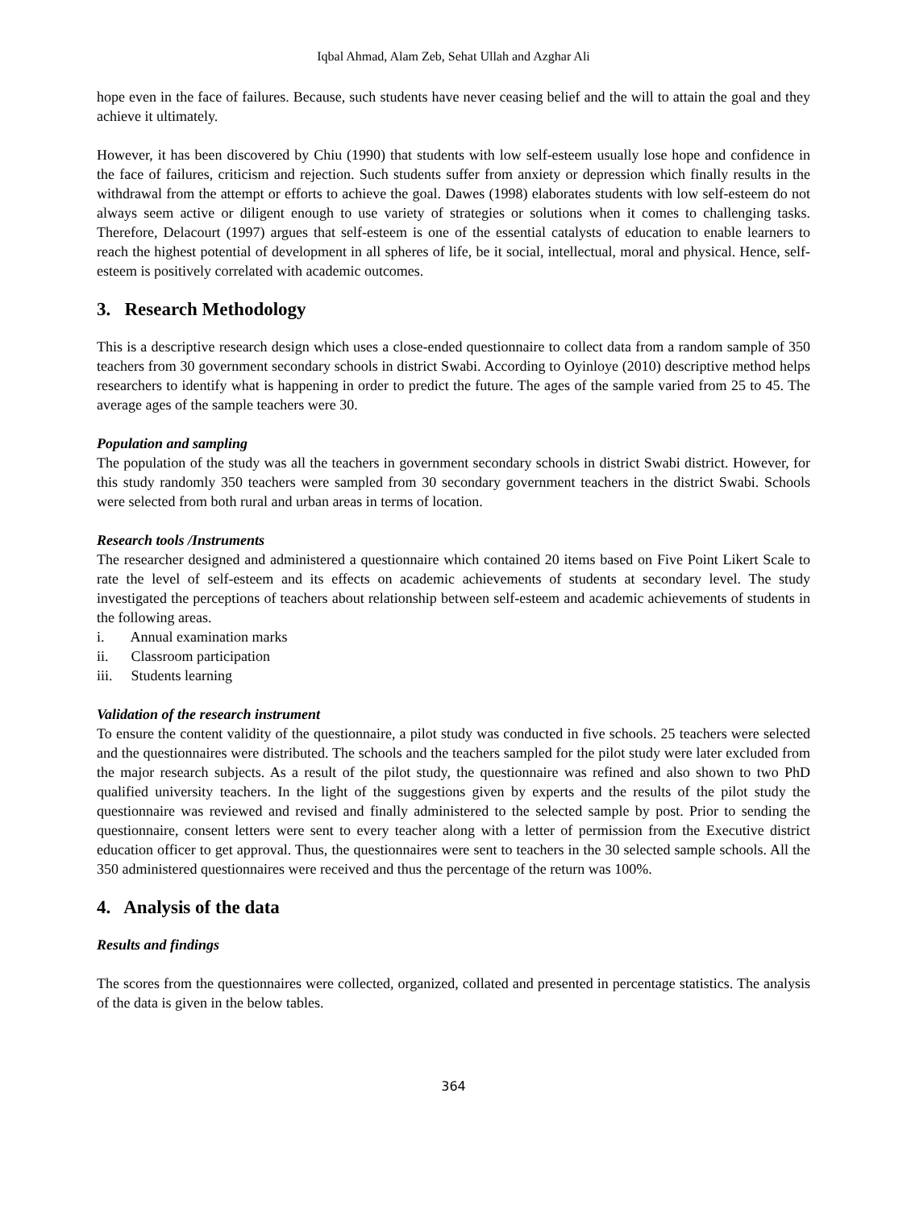Iqbal Ahmad, Alam Zeb, Sehat Ullah and Azghar Ali
hope even in the face of failures. Because, such students have never ceasing belief and the will to attain the goal and they achieve it ultimately.
However, it has been discovered by Chiu (1990) that students with low self-esteem usually lose hope and confidence in the face of failures, criticism and rejection. Such students suffer from anxiety or depression which finally results in the withdrawal from the attempt or efforts to achieve the goal. Dawes (1998) elaborates students with low self-esteem do not always seem active or diligent enough to use variety of strategies or solutions when it comes to challenging tasks. Therefore, Delacourt (1997) argues that self-esteem is one of the essential catalysts of education to enable learners to reach the highest potential of development in all spheres of life, be it social, intellectual, moral and physical. Hence, self-esteem is positively correlated with academic outcomes.
3. Research Methodology
This is a descriptive research design which uses a close-ended questionnaire to collect data from a random sample of 350 teachers from 30 government secondary schools in district Swabi. According to Oyinloye (2010) descriptive method helps researchers to identify what is happening in order to predict the future. The ages of the sample varied from 25 to 45. The average ages of the sample teachers were 30.
Population and sampling
The population of the study was all the teachers in government secondary schools in district Swabi district. However, for this study randomly 350 teachers were sampled from 30 secondary government teachers in the district Swabi. Schools were selected from both rural and urban areas in terms of location.
Research tools /Instruments
The researcher designed and administered a questionnaire which contained 20 items based on Five Point Likert Scale to rate the level of self-esteem and its effects on academic achievements of students at secondary level. The study investigated the perceptions of teachers about relationship between self-esteem and academic achievements of students in the following areas.
i. Annual examination marks
ii. Classroom participation
iii. Students learning
Validation of the research instrument
To ensure the content validity of the questionnaire, a pilot study was conducted in five schools. 25 teachers were selected and the questionnaires were distributed. The schools and the teachers sampled for the pilot study were later excluded from the major research subjects. As a result of the pilot study, the questionnaire was refined and also shown to two PhD qualified university teachers. In the light of the suggestions given by experts and the results of the pilot study the questionnaire was reviewed and revised and finally administered to the selected sample by post. Prior to sending the questionnaire, consent letters were sent to every teacher along with a letter of permission from the Executive district education officer to get approval. Thus, the questionnaires were sent to teachers in the 30 selected sample schools. All the 350 administered questionnaires were received and thus the percentage of the return was 100%.
4. Analysis of the data
Results and findings
The scores from the questionnaires were collected, organized, collated and presented in percentage statistics. The analysis of the data is given in the below tables.
364